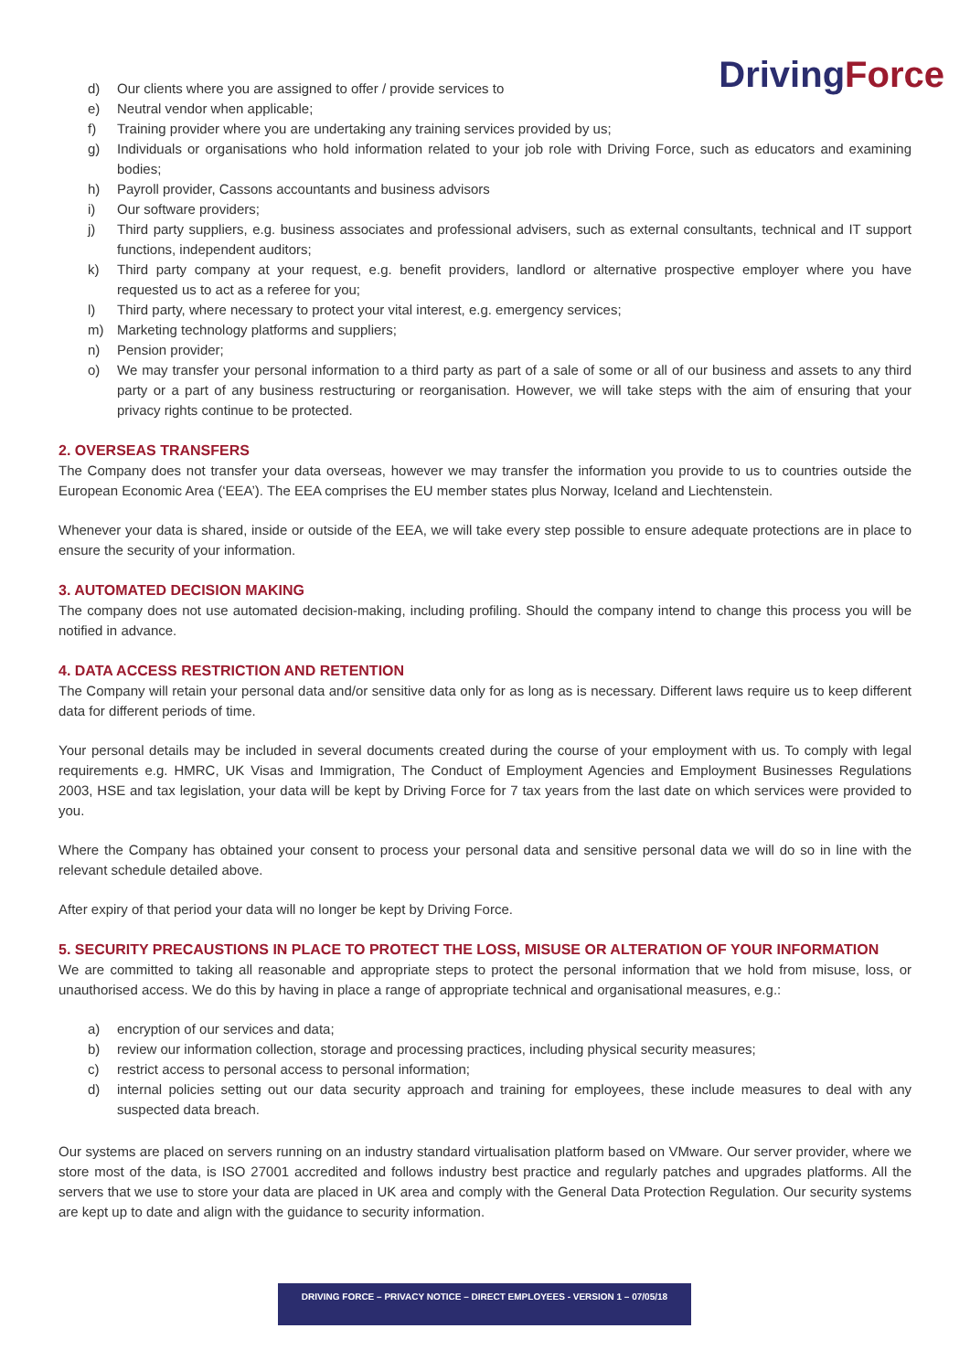DrivingForce
d) Our clients where you are assigned to offer / provide services to
e) Neutral vendor when applicable;
f) Training provider where you are undertaking any training services provided by us;
g) Individuals or organisations who hold information related to your job role with Driving Force, such as educators and examining bodies;
h) Payroll provider, Cassons accountants and business advisors
i) Our software providers;
j) Third party suppliers, e.g. business associates and professional advisers, such as external consultants, technical and IT support functions, independent auditors;
k) Third party company at your request, e.g. benefit providers, landlord or alternative prospective employer where you have requested us to act as a referee for you;
l) Third party, where necessary to protect your vital interest, e.g. emergency services;
m) Marketing technology platforms and suppliers;
n) Pension provider;
o) We may transfer your personal information to a third party as part of a sale of some or all of our business and assets to any third party or a part of any business restructuring or reorganisation. However, we will take steps with the aim of ensuring that your privacy rights continue to be protected.
2. OVERSEAS TRANSFERS
The Company does not transfer your data overseas, however we may transfer the information you provide to us to countries outside the European Economic Area (‘EEA’). The EEA comprises the EU member states plus Norway, Iceland and Liechtenstein.
Whenever your data is shared, inside or outside of the EEA, we will take every step possible to ensure adequate protections are in place to ensure the security of your information.
3. AUTOMATED DECISION MAKING
The company does not use automated decision-making, including profiling. Should the company intend to change this process you will be notified in advance.
4. DATA ACCESS RESTRICTION AND RETENTION
The Company will retain your personal data and/or sensitive data only for as long as is necessary. Different laws require us to keep different data for different periods of time.
Your personal details may be included in several documents created during the course of your employment with us. To comply with legal requirements e.g. HMRC, UK Visas and Immigration, The Conduct of Employment Agencies and Employment Businesses Regulations 2003, HSE and tax legislation, your data will be kept by Driving Force for 7 tax years from the last date on which services were provided to you.
Where the Company has obtained your consent to process your personal data and sensitive personal data we will do so in line with the relevant schedule detailed above.
After expiry of that period your data will no longer be kept by Driving Force.
5. SECURITY PRECAUSTIONS IN PLACE TO PROTECT THE LOSS, MISUSE OR ALTERATION OF YOUR INFORMATION
We are committed to taking all reasonable and appropriate steps to protect the personal information that we hold from misuse, loss, or unauthorised access. We do this by having in place a range of appropriate technical and organisational measures, e.g.:
a) encryption of our services and data;
b) review our information collection, storage and processing practices, including physical security measures;
c) restrict access to personal access to personal information;
d) internal policies setting out our data security approach and training for employees, these include measures to deal with any suspected data breach.
Our systems are placed on servers running on an industry standard virtualisation platform based on VMware. Our server provider, where we store most of the data, is ISO 27001 accredited and follows industry best practice and regularly patches and upgrades platforms. All the servers that we use to store your data are placed in UK area and comply with the General Data Protection Regulation. Our security systems are kept up to date and align with the guidance to security information.
DRIVING FORCE – PRIVACY NOTICE – DIRECT EMPLOYEES - VERSION 1 – 07/05/18